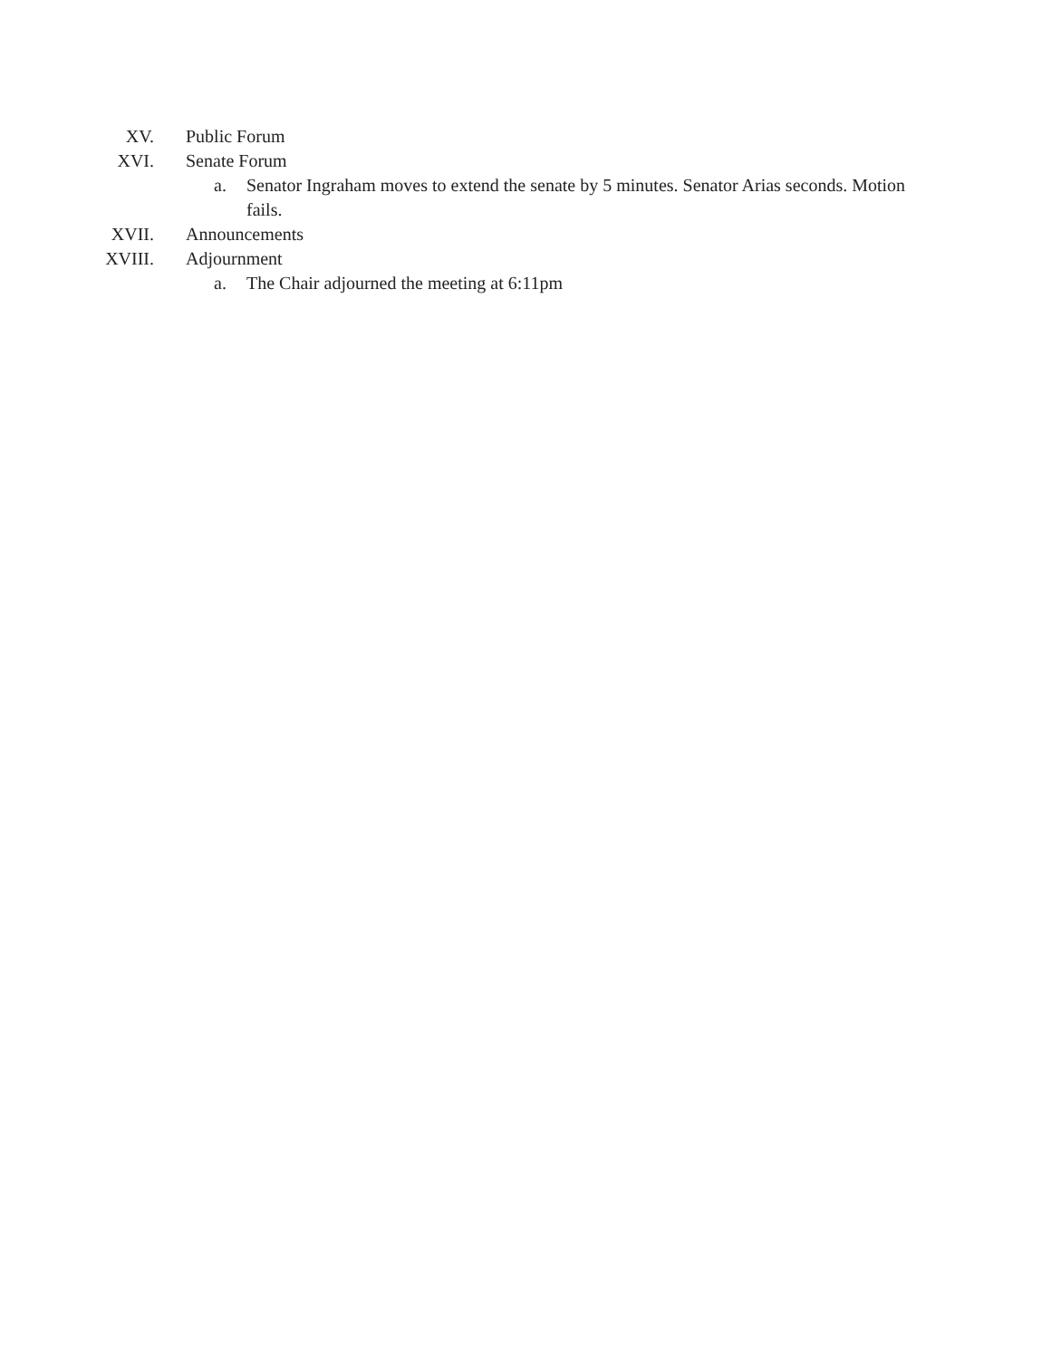XV. Public Forum
XVI. Senate Forum
a. Senator Ingraham moves to extend the senate by 5 minutes. Senator Arias seconds. Motion fails.
XVII. Announcements
XVIII. Adjournment
a. The Chair adjourned the meeting at 6:11pm